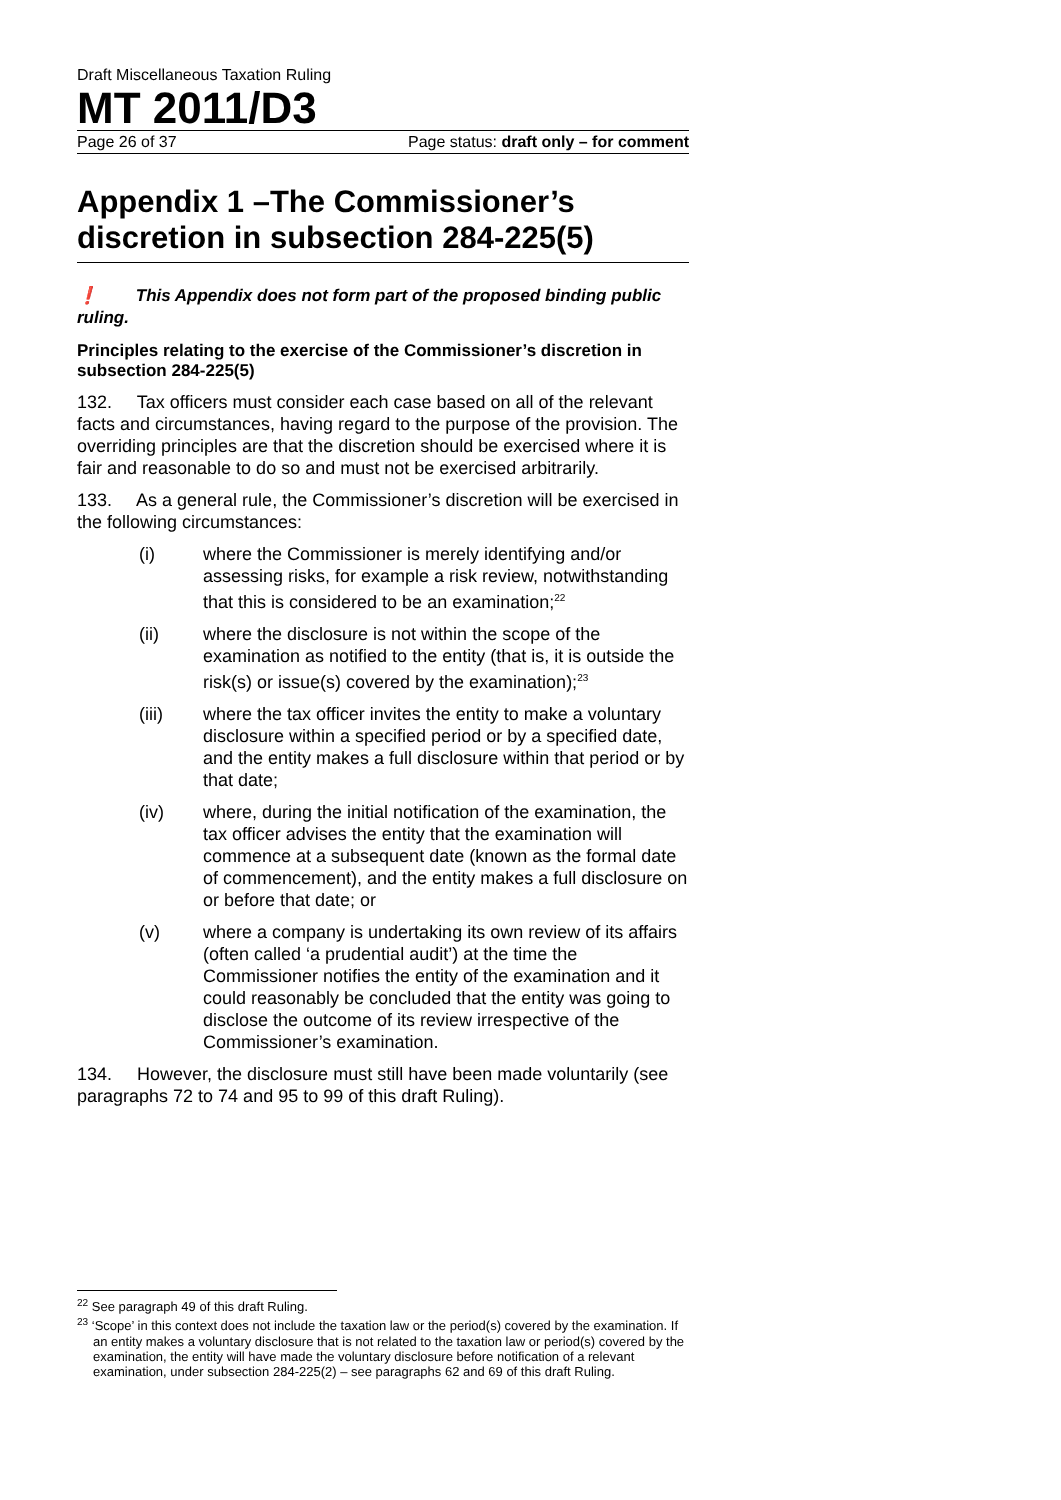Draft Miscellaneous Taxation Ruling
MT 2011/D3
Page 26 of 37 Page status: draft only – for comment
Appendix 1 –The Commissioner’s discretion in subsection 284-225(5)
❗ This Appendix does not form part of the proposed binding public ruling.
Principles relating to the exercise of the Commissioner’s discretion in subsection 284-225(5)
132. Tax officers must consider each case based on all of the relevant facts and circumstances, having regard to the purpose of the provision. The overriding principles are that the discretion should be exercised where it is fair and reasonable to do so and must not be exercised arbitrarily.
133. As a general rule, the Commissioner’s discretion will be exercised in the following circumstances:
(i) where the Commissioner is merely identifying and/or assessing risks, for example a risk review, notwithstanding that this is considered to be an examination;<sup>22</sup>
(ii) where the disclosure is not within the scope of the examination as notified to the entity (that is, it is outside the risk(s) or issue(s) covered by the examination);<sup>23</sup>
(iii) where the tax officer invites the entity to make a voluntary disclosure within a specified period or by a specified date, and the entity makes a full disclosure within that period or by that date;
(iv) where, during the initial notification of the examination, the tax officer advises the entity that the examination will commence at a subsequent date (known as the formal date of commencement), and the entity makes a full disclosure on or before that date; or
(v) where a company is undertaking its own review of its affairs (often called ‘a prudential audit’) at the time the Commissioner notifies the entity of the examination and it could reasonably be concluded that the entity was going to disclose the outcome of its review irrespective of the Commissioner’s examination.
134. However, the disclosure must still have been made voluntarily (see paragraphs 72 to 74 and 95 to 99 of this draft Ruling).
<sup>22</sup> See paragraph 49 of this draft Ruling.
<sup>23</sup> ‘Scope’ in this context does not include the taxation law or the period(s) covered by the examination. If an entity makes a voluntary disclosure that is not related to the taxation law or period(s) covered by the examination, the entity will have made the voluntary disclosure before notification of a relevant examination, under subsection 284-225(2) – see paragraphs 62 and 69 of this draft Ruling.